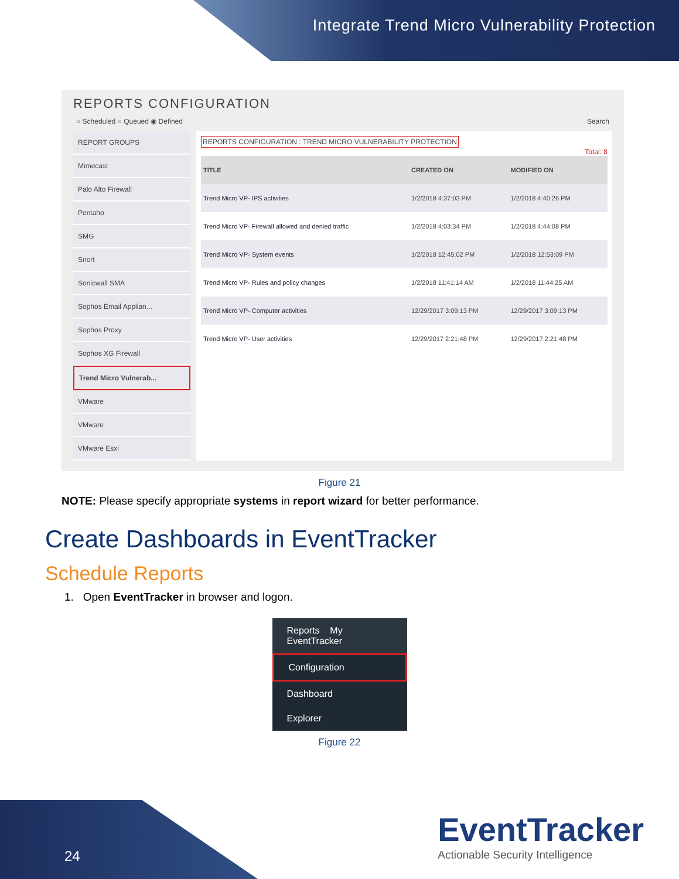Integrate Trend Micro Vulnerability Protection
REPORTS CONFIGURATION
○ Scheduled ○ Queued ◉ Defined Search
REPORT GROUPS
Mimecast
Palo Alto Firewall
Pentaho
SMG
Snort
Sonicwall SMA
Sophos Email Applian...
Sophos Proxy
Sophos XG Firewall
Trend Micro Vulnerab...
VMware
VMware
VMware Esxi
REPORTS CONFIGURATION : TREND MICRO VULNERABILITY PROTECTION
Total: 8
| TITLE | CREATED ON | MODIFIED ON |
| --- | --- | --- |
| Trend Micro VP- IPS activities | 1/2/2018 4:37:03 PM | 1/2/2018 4:40:26 PM |
| Trend Micro VP- Firewall allowed and denied traffic | 1/2/2018 4:03:34 PM | 1/2/2018 4:44:08 PM |
| Trend Micro VP- System events | 1/2/2018 12:45:02 PM | 1/2/2018 12:53:09 PM |
| Trend Micro VP- Rules and policy changes | 1/2/2018 11:41:14 AM | 1/2/2018 11:44:25 AM |
| Trend Micro VP- Computer activities | 12/29/2017 3:09:13 PM | 12/29/2017 3:09:13 PM |
| Trend Micro VP- User activities | 12/29/2017 2:21:48 PM | 12/29/2017 2:21:48 PM |
Figure 21
NOTE: Please specify appropriate systems in report wizard for better performance.
Create Dashboards in EventTracker
Schedule Reports
1. Open EventTracker in browser and logon.
Reports My EventTracker
Configuration
Dashboard
Explorer
Figure 22
24
EventTracker
Actionable Security Intelligence